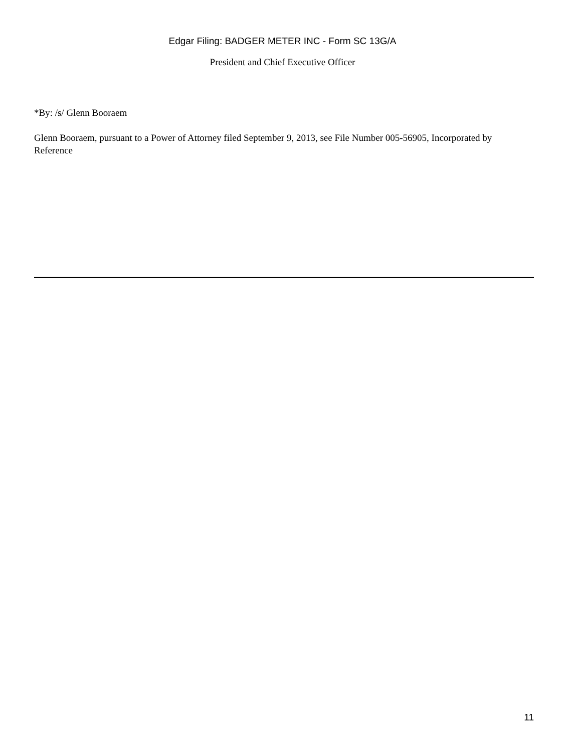Edgar Filing: BADGER METER INC - Form SC 13G/A
President and Chief Executive Officer
*By: /s/ Glenn Booraem
Glenn Booraem, pursuant to a Power of Attorney filed September 9, 2013, see File Number 005-56905, Incorporated by Reference
11